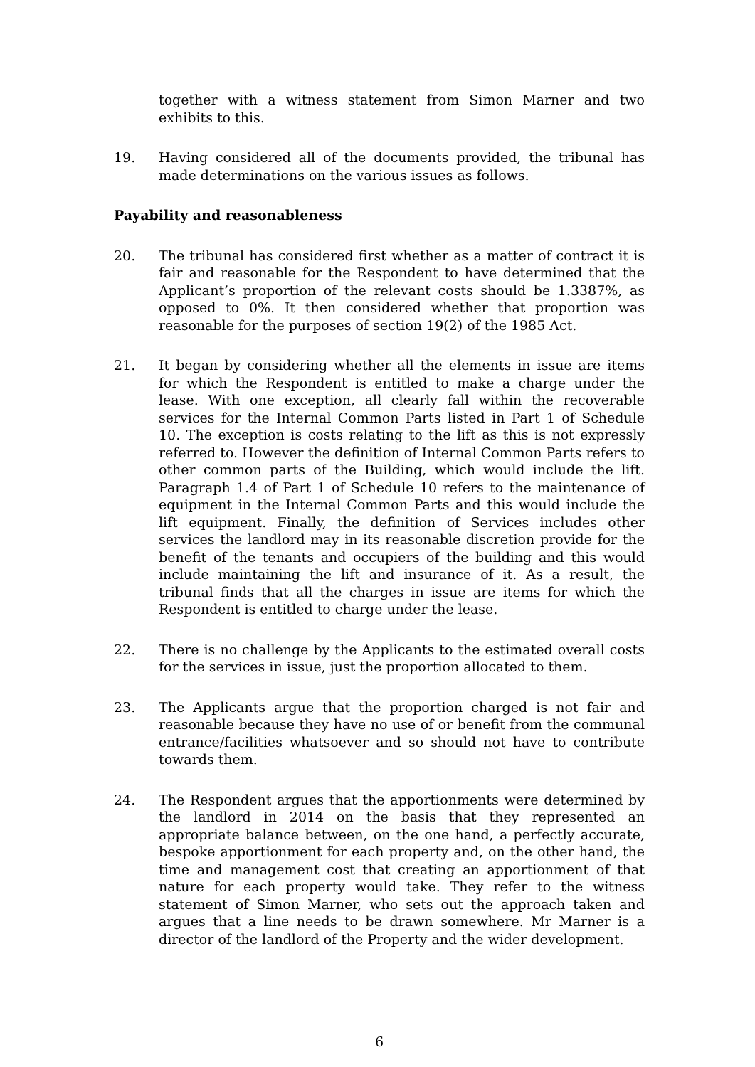together with a witness statement from Simon Marner and two exhibits to this.
19. Having considered all of the documents provided, the tribunal has made determinations on the various issues as follows.
Payability and reasonableness
20. The tribunal has considered first whether as a matter of contract it is fair and reasonable for the Respondent to have determined that the Applicant’s proportion of the relevant costs should be 1.3387%, as opposed to 0%. It then considered whether that proportion was reasonable for the purposes of section 19(2) of the 1985 Act.
21. It began by considering whether all the elements in issue are items for which the Respondent is entitled to make a charge under the lease. With one exception, all clearly fall within the recoverable services for the Internal Common Parts listed in Part 1 of Schedule 10. The exception is costs relating to the lift as this is not expressly referred to. However the definition of Internal Common Parts refers to other common parts of the Building, which would include the lift. Paragraph 1.4 of Part 1 of Schedule 10 refers to the maintenance of equipment in the Internal Common Parts and this would include the lift equipment. Finally, the definition of Services includes other services the landlord may in its reasonable discretion provide for the benefit of the tenants and occupiers of the building and this would include maintaining the lift and insurance of it. As a result, the tribunal finds that all the charges in issue are items for which the Respondent is entitled to charge under the lease.
22. There is no challenge by the Applicants to the estimated overall costs for the services in issue, just the proportion allocated to them.
23. The Applicants argue that the proportion charged is not fair and reasonable because they have no use of or benefit from the communal entrance/facilities whatsoever and so should not have to contribute towards them.
24. The Respondent argues that the apportionments were determined by the landlord in 2014 on the basis that they represented an appropriate balance between, on the one hand, a perfectly accurate, bespoke apportionment for each property and, on the other hand, the time and management cost that creating an apportionment of that nature for each property would take. They refer to the witness statement of Simon Marner, who sets out the approach taken and argues that a line needs to be drawn somewhere. Mr Marner is a director of the landlord of the Property and the wider development.
6